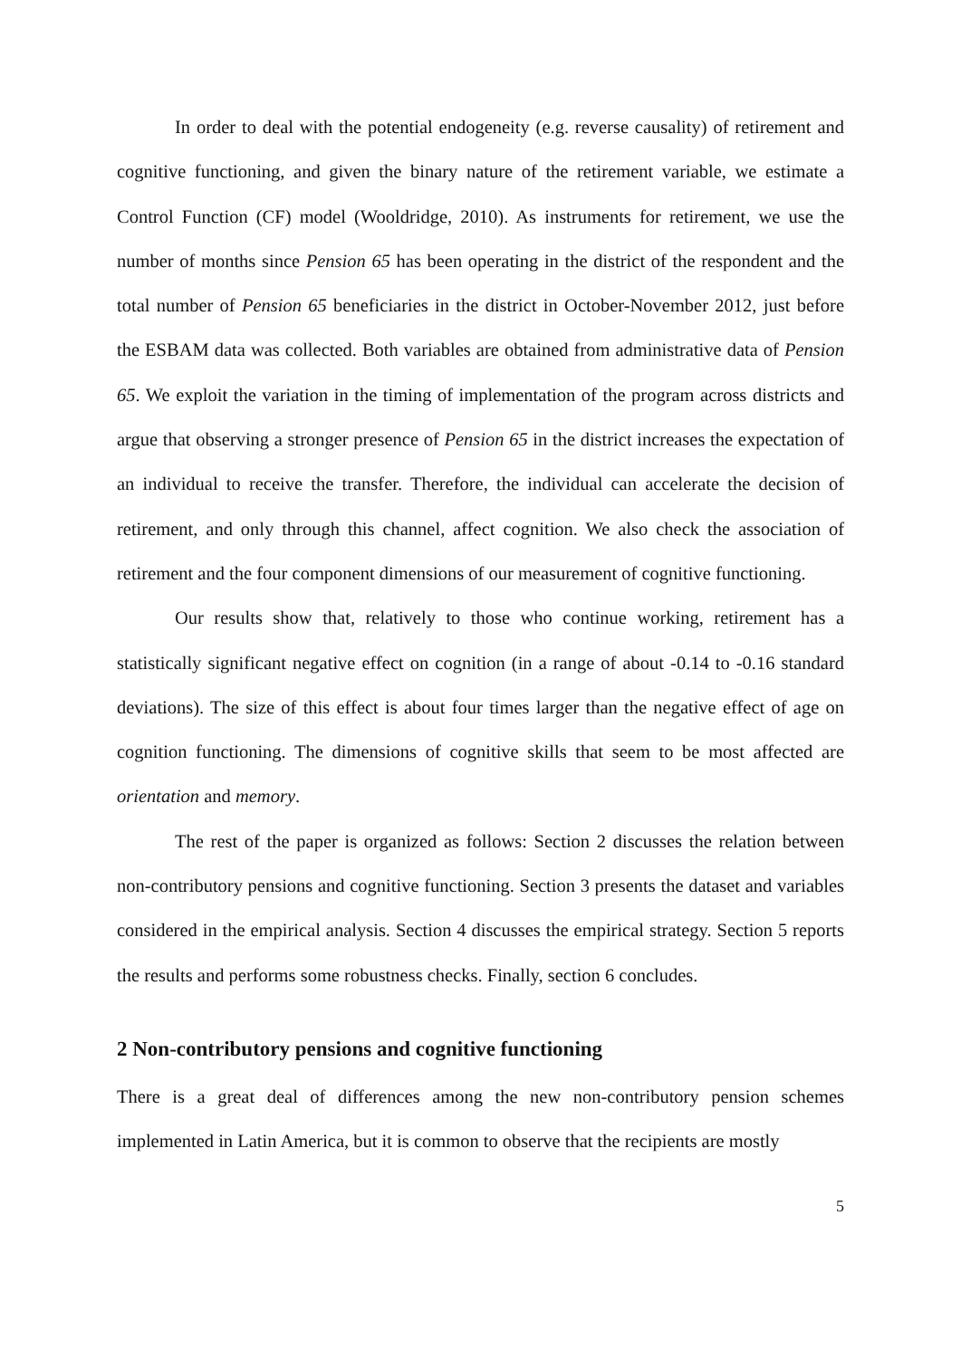In order to deal with the potential endogeneity (e.g. reverse causality) of retirement and cognitive functioning, and given the binary nature of the retirement variable, we estimate a Control Function (CF) model (Wooldridge, 2010). As instruments for retirement, we use the number of months since Pension 65 has been operating in the district of the respondent and the total number of Pension 65 beneficiaries in the district in October-November 2012, just before the ESBAM data was collected. Both variables are obtained from administrative data of Pension 65. We exploit the variation in the timing of implementation of the program across districts and argue that observing a stronger presence of Pension 65 in the district increases the expectation of an individual to receive the transfer. Therefore, the individual can accelerate the decision of retirement, and only through this channel, affect cognition. We also check the association of retirement and the four component dimensions of our measurement of cognitive functioning.
Our results show that, relatively to those who continue working, retirement has a statistically significant negative effect on cognition (in a range of about -0.14 to -0.16 standard deviations). The size of this effect is about four times larger than the negative effect of age on cognition functioning. The dimensions of cognitive skills that seem to be most affected are orientation and memory.
The rest of the paper is organized as follows: Section 2 discusses the relation between non-contributory pensions and cognitive functioning. Section 3 presents the dataset and variables considered in the empirical analysis. Section 4 discusses the empirical strategy. Section 5 reports the results and performs some robustness checks. Finally, section 6 concludes.
2 Non-contributory pensions and cognitive functioning
There is a great deal of differences among the new non-contributory pension schemes implemented in Latin America, but it is common to observe that the recipients are mostly
5